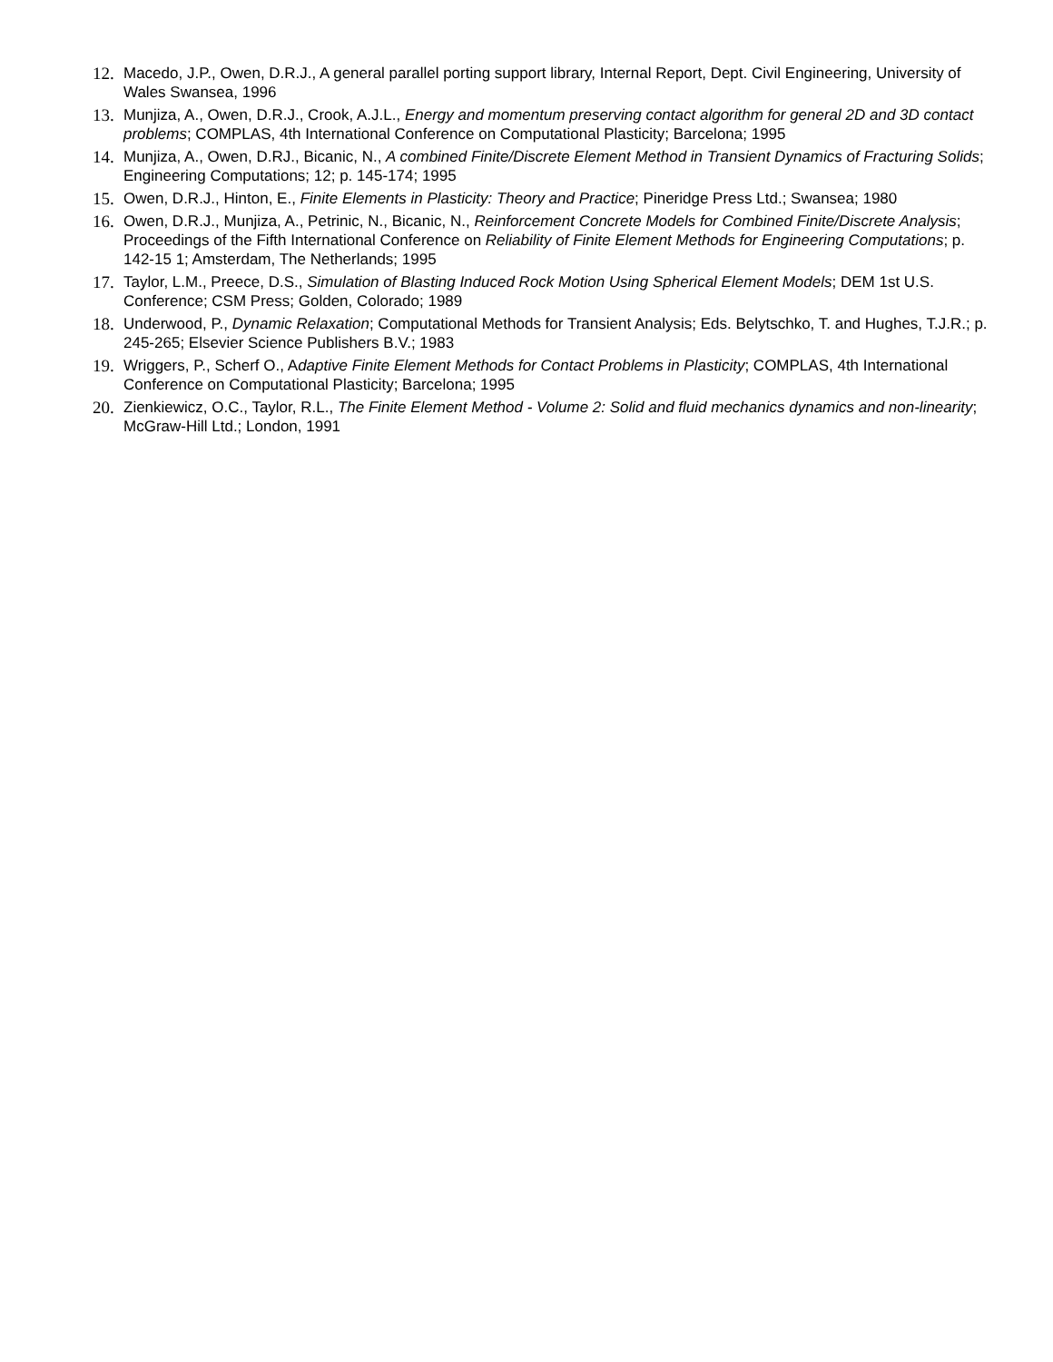12. Macedo, J.P., Owen, D.R.J., A general parallel porting support library, Internal Report, Dept. Civil Engineering, University of Wales Swansea, 1996
13. Munjiza, A., Owen, D.R.J., Crook, A.J.L., Energy and momentum preserving contact algorithm for general 2D and 3D contact problems; COMPLAS, 4th International Conference on Computational Plasticity; Barcelona; 1995
14. Munjiza, A., Owen, D.RJ., Bicanic, N., A combined Finite/Discrete Element Method in Transient Dynamics of Fracturing Solids; Engineering Computations; 12; p. 145-174; 1995
15. Owen, D.R.J., Hinton, E., Finite Elements in Plasticity: Theory and Practice; Pineridge Press Ltd.; Swansea; 1980
16. Owen, D.R.J., Munjiza, A., Petrinic, N., Bicanic, N., Reinforcement Concrete Models for Combined Finite/Discrete Analysis; Proceedings of the Fifth International Conference on Reliability of Finite Element Methods for Engineering Computations; p. 142-15 1; Amsterdam, The Netherlands; 1995
17. Taylor, L.M., Preece, D.S., Simulation of Blasting Induced Rock Motion Using Spherical Element Models; DEM 1st U.S. Conference; CSM Press; Golden, Colorado; 1989
18. Underwood, P., Dynamic Relaxation; Computational Methods for Transient Analysis; Eds. Belytschko, T. and Hughes, T.J.R.; p. 245-265; Elsevier Science Publishers B.V.; 1983
19. Wriggers, P., Scherf O., Adaptive Finite Element Methods for Contact Problems in Plasticity; COMPLAS, 4th International Conference on Computational Plasticity; Barcelona; 1995
20. Zienkiewicz, O.C., Taylor, R.L., The Finite Element Method - Volume 2: Solid and fluid mechanics dynamics and non-linearity; McGraw-Hill Ltd.; London, 1991